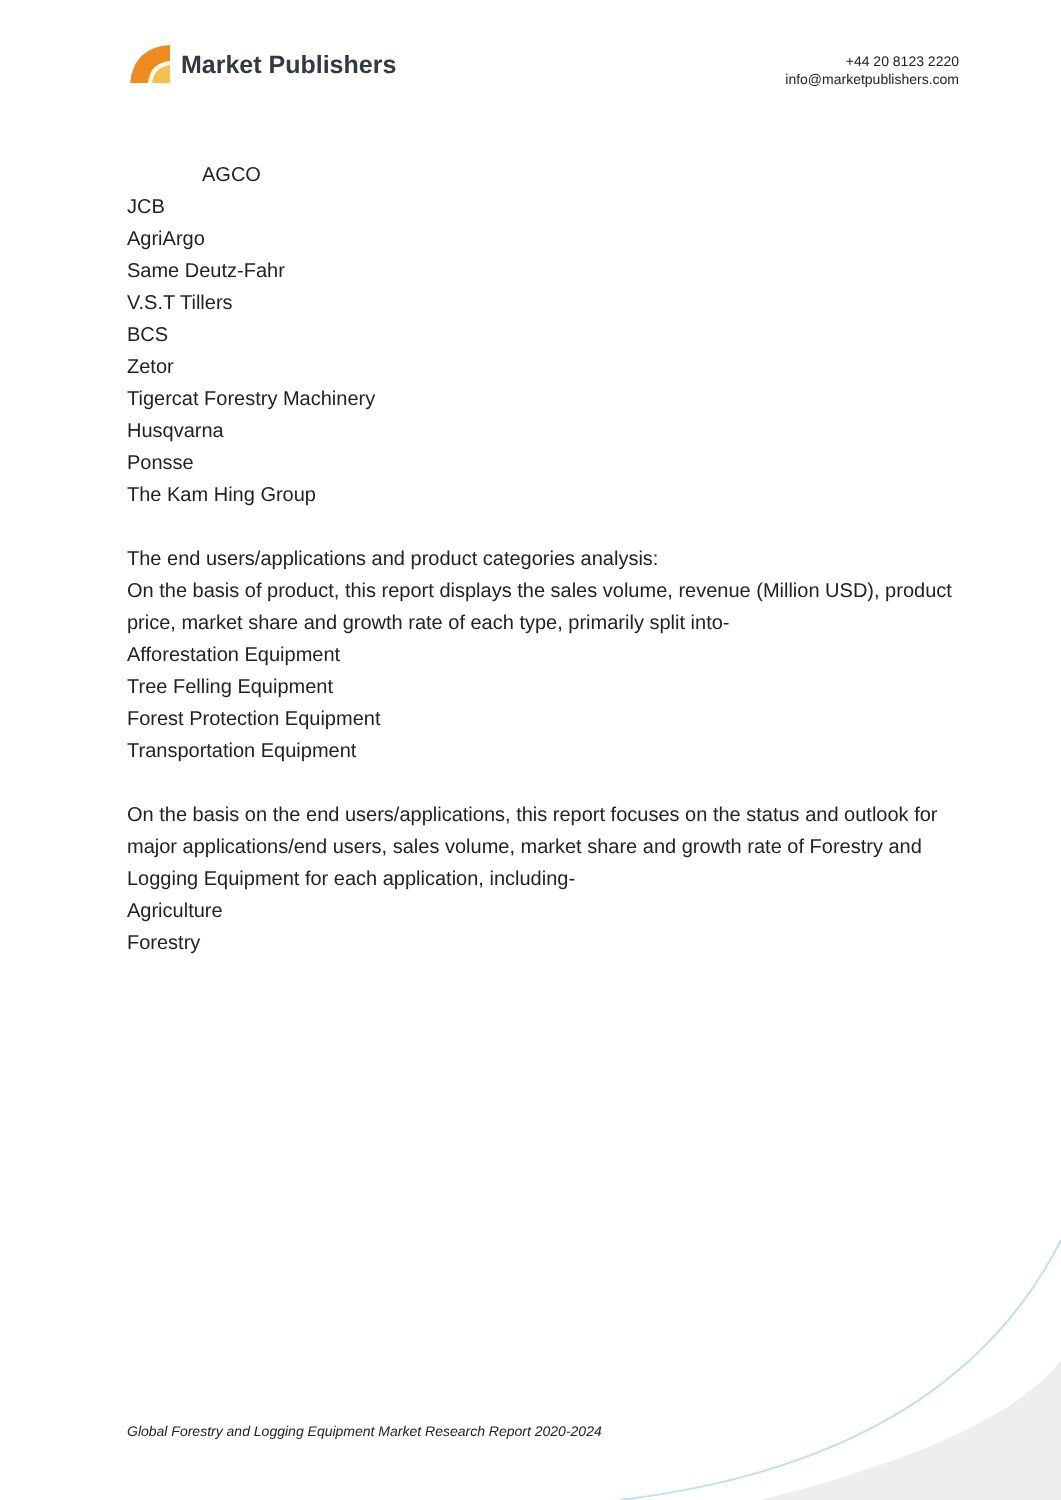Market Publishers
+44 20 8123 2220
info@marketpublishers.com
AGCO
JCB
AgriArgo
Same Deutz-Fahr
V.S.T Tillers
BCS
Zetor
Tigercat Forestry Machinery
Husqvarna
Ponsse
The Kam Hing Group
The end users/applications and product categories analysis:
On the basis of product, this report displays the sales volume, revenue (Million USD), product price, market share and growth rate of each type, primarily split into-
Afforestation Equipment
Tree Felling Equipment
Forest Protection Equipment
Transportation Equipment
On the basis on the end users/applications, this report focuses on the status and outlook for major applications/end users, sales volume, market share and growth rate of Forestry and Logging Equipment for each application, including-
Agriculture
Forestry
Global Forestry and Logging Equipment Market Research Report 2020-2024